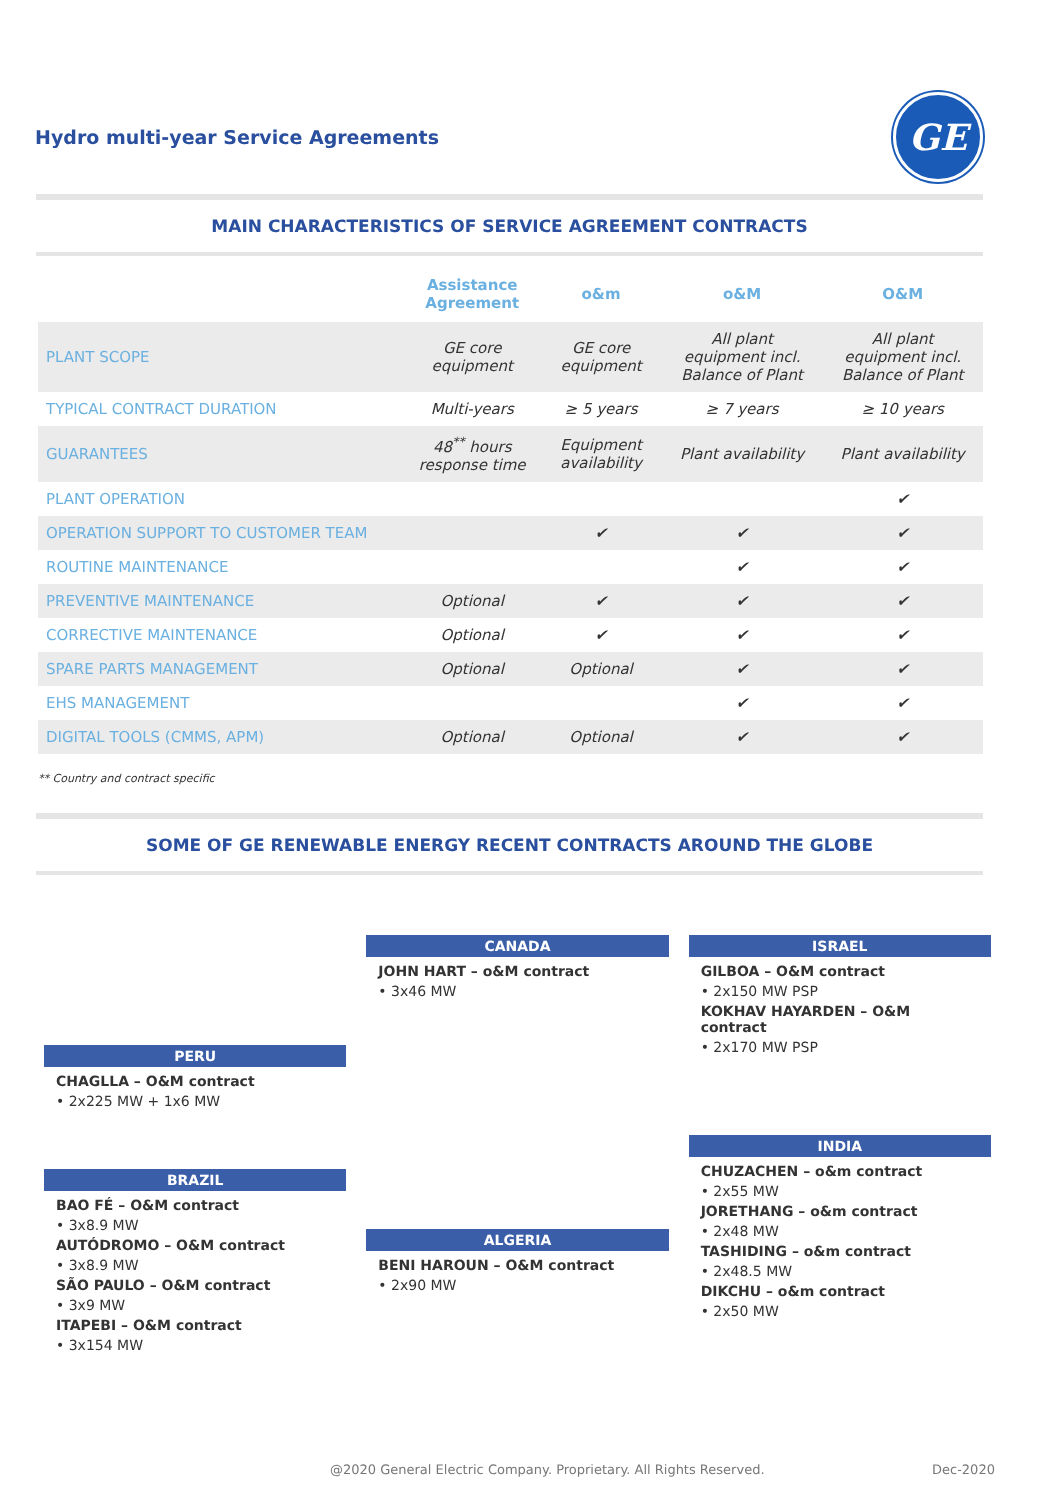Hydro multi-year Service Agreements
GE
MAIN CHARACTERISTICS OF SERVICE AGREEMENT CONTRACTS
| | Assistance Agreement | o&m | o&M | O&M |
| --- | --- | --- | --- | --- |
| PLANT SCOPE | GE core equipment | GE core equipment | All plant equipment incl. Balance of Plant | All plant equipment incl. Balance of Plant |
| TYPICAL CONTRACT DURATION | Multi-years | ≥ 5 years | ≥ 7 years | ≥ 10 years |
| GUARANTEES | 48<sup>**</sup> hours response time | Equipment availability | Plant availability | Plant availability |
| PLANT OPERATION | | | | ✔ |
| OPERATION SUPPORT TO CUSTOMER TEAM | | ✔ | ✔ | ✔ |
| ROUTINE MAINTENANCE | | | ✔ | ✔ |
| PREVENTIVE MAINTENANCE | Optional | ✔ | ✔ | ✔ |
| CORRECTIVE MAINTENANCE | Optional | ✔ | ✔ | ✔ |
| SPARE PARTS MANAGEMENT | Optional | Optional | ✔ | ✔ |
| EHS MANAGEMENT | | | ✔ | ✔ |
| DIGITAL TOOLS (CMMS, APM) | Optional | Optional | ✔ | ✔ |
** Country and contract specific
SOME OF GE RENEWABLE ENERGY RECENT CONTRACTS AROUND THE GLOBE
PERU
CHAGLLA – O&M contract
• 2x225 MW + 1x6 MW
BRAZIL
BAO FÉ – O&M contract
• 3x8.9 MW
AUTÓDROMO – O&M contract
• 3x8.9 MW
SÃO PAULO – O&M contract
• 3x9 MW
ITAPEBI – O&M contract
• 3x154 MW
CANADA
JOHN HART – o&M contract
• 3x46 MW
ALGERIA
BENI HAROUN – O&M contract
• 2x90 MW
ISRAEL
GILBOA – O&M contract
• 2x150 MW PSP
KOKHAV HAYARDEN – O&M contract
• 2x170 MW PSP
INDIA
CHUZACHEN – o&m contract
• 2x55 MW
JORETHANG – o&m contract
• 2x48 MW
TASHIDING – o&m contract
• 2x48.5 MW
DIKCHU – o&m contract
• 2x50 MW
@2020 General Electric Company. Proprietary. All Rights Reserved.
Dec-2020